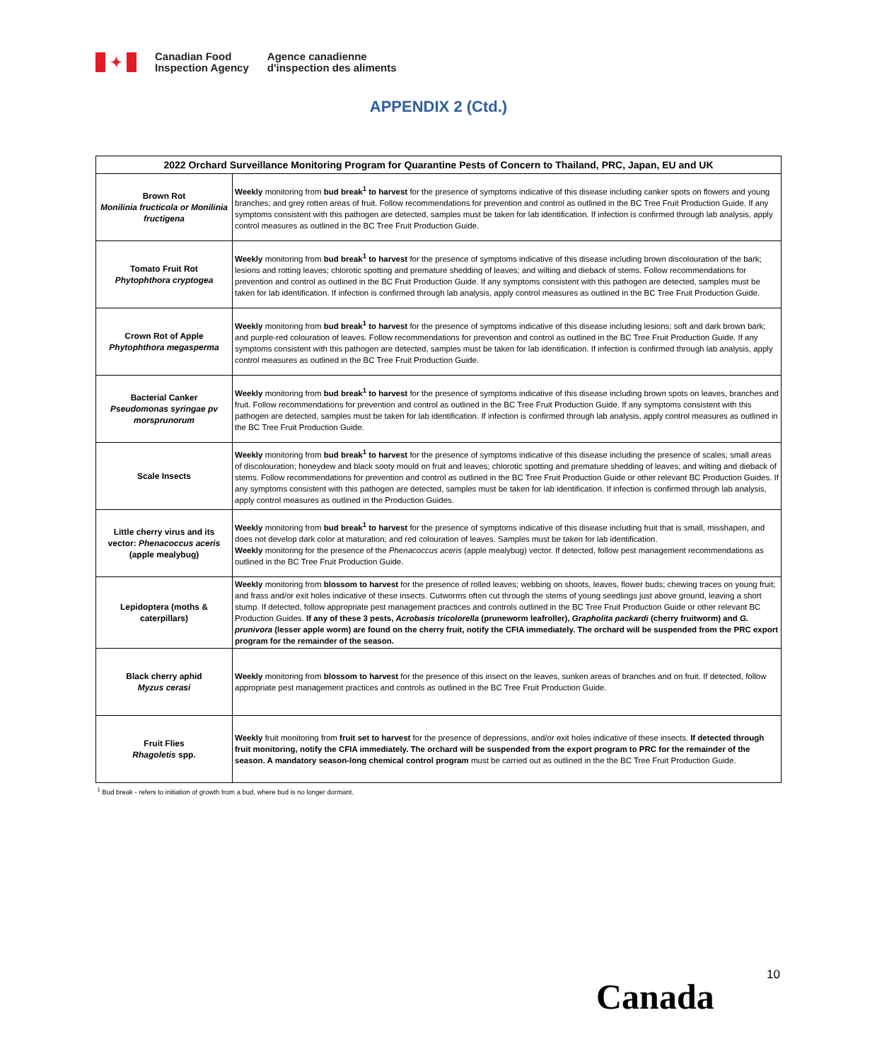✦
Canadian Food
Inspection Agency
Agence canadienne
d'inspection des aliments
APPENDIX 2 (Ctd.)
| 2022 Orchard Surveillance Monitoring Program for Quarantine Pests of Concern to Thailand, PRC, Japan, EU and UK | |
| --- | --- |
| Brown Rot Monilinia fructicola or Monilinia fructigena | Weekly monitoring from bud break<sup>1</sup> to harvest for the presence of symptoms indicative of this disease including canker spots on flowers and young branches; and grey rotten areas of fruit. Follow recommendations for prevention and control as outlined in the BC Tree Fruit Production Guide. If any symptoms consistent with this pathogen are detected, samples must be taken for lab identification. If infection is confirmed through lab analysis, apply control measures as outlined in the BC Tree Fruit Production Guide. |
| Tomato Fruit Rot Phytophthora cryptogea | Weekly monitoring from bud break<sup>1</sup> to harvest for the presence of symptoms indicative of this disease including brown discolouration of the bark; lesions and rotting leaves; chlorotic spotting and premature shedding of leaves; and wilting and dieback of stems. Follow recommendations for prevention and control as outlined in the BC Fruit Production Guide. If any symptoms consistent with this pathogen are detected, samples must be taken for lab identification. If infection is confirmed through lab analysis, apply control measures as outlined in the BC Tree Fruit Production Guide. |
| Crown Rot of Apple Phytophthora megasperma | Weekly monitoring from bud break<sup>1</sup> to harvest for the presence of symptoms indicative of this disease including lesions; soft and dark brown bark; and purple-red colouration of leaves. Follow recommendations for prevention and control as outlined in the BC Tree Fruit Production Guide. If any symptoms consistent with this pathogen are detected, samples must be taken for lab identification. If infection is confirmed through lab analysis, apply control measures as outlined in the BC Tree Fruit Production Guide. |
| Bacterial Canker Pseudomonas syringae pv morsprunorum | Weekly monitoring from bud break<sup>1</sup> to harvest for the presence of symptoms indicative of this disease including brown spots on leaves, branches and fruit. Follow recommendations for prevention and control as outlined in the BC Tree Fruit Production Guide. If any symptoms consistent with this pathogen are detected, samples must be taken for lab identification. If infection is confirmed through lab analysis, apply control measures as outlined in the BC Tree Fruit Production Guide. |
| Scale Insects | Weekly monitoring from bud break<sup>1</sup> to harvest for the presence of symptoms indicative of this disease including the presence of scales; small areas of discolouration; honeydew and black sooty mould on fruit and leaves; chlorotic spotting and premature shedding of leaves; and wilting and dieback of stems. Follow recommendations for prevention and control as outlined in the BC Tree Fruit Production Guide or other relevant BC Production Guides. If any symptoms consistent with this pathogen are detected, samples must be taken for lab identification. If infection is confirmed through lab analysis, apply control measures as outlined in the Production Guides. |
| Little cherry virus and its vector: Phenacoccus aceris (apple mealybug) | Weekly monitoring from bud break<sup>1</sup> to harvest for the presence of symptoms indicative of this disease including fruit that is small, misshapen, and does not develop dark color at maturation; and red colouration of leaves. Samples must be taken for lab identification. Weekly monitoring for the presence of the Phenacoccus aceris (apple mealybug) vector. If detected, follow pest management recommendations as outlined in the BC Tree Fruit Production Guide. |
| Lepidoptera (moths & caterpillars) | Weekly monitoring from blossom to harvest for the presence of rolled leaves; webbing on shoots, leaves, flower buds; chewing traces on young fruit; and frass and/or exit holes indicative of these insects. Cutworms often cut through the stems of young seedlings just above ground, leaving a short stump. If detected, follow appropriate pest management practices and controls outlined in the BC Tree Fruit Production Guide or other relevant BC Production Guides. If any of these 3 pests, Acrobasis tricolorella (pruneworm leafroller), Grapholita packardi (cherry fruitworm) and G. prunivora (lesser apple worm) are found on the cherry fruit, notify the CFIA immediately. The orchard will be suspended from the PRC export program for the remainder of the season. |
| Black cherry aphid Myzus cerasi | Weekly monitoring from blossom to harvest for the presence of this insect on the leaves, sunken areas of branches and on fruit. If detected, follow appropriate pest management practices and controls as outlined in the BC Tree Fruit Production Guide. |
| Fruit Flies Rhagoletis spp. | Weekly fruit monitoring from fruit set to harvest for the presence of depressions, and/or exit holes indicative of these insects. If detected through fruit monitoring, notify the CFIA immediately. The orchard will be suspended from the export program to PRC for the remainder of the season. A mandatory season-long chemical control program must be carried out as outlined in the the BC Tree Fruit Production Guide. |
| <sup>1</sup> Bud break - refers to initiation of growth from a bud, where bud is no longer dormant. | |
10
Canada